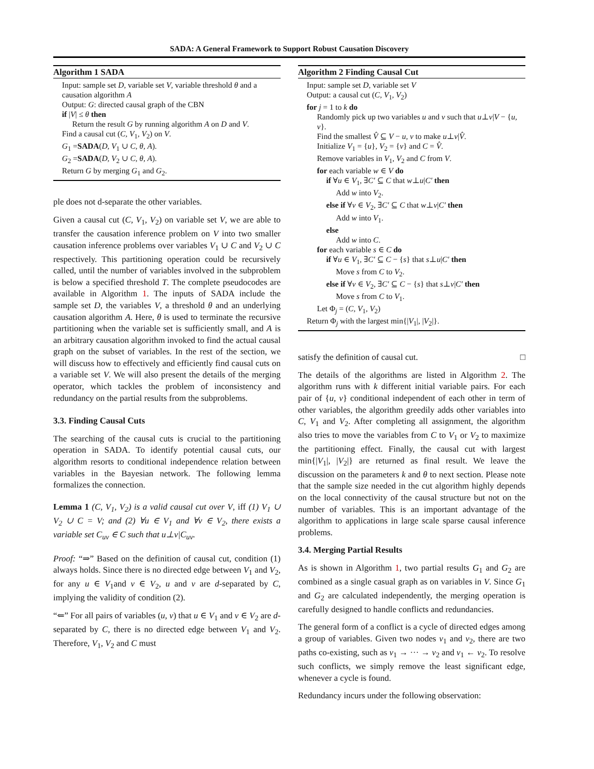SADA: A General Framework to Support Robust Causation Discovery
Algorithm 1 SADA
Input: sample set D, variable set V, variable threshold θ and a causation algorithm A
Output: G: directed causal graph of the CBN
if |V| ≤ θ then
Return the result G by running algorithm A on D and V.
Find a causal cut (C, V<sub>1</sub>, V<sub>2</sub>) on V.
G<sub>1</sub> =SADA(D, V<sub>1</sub> ∪ C, θ, A).
G<sub>2</sub> =SADA(D, V<sub>2</sub> ∪ C, θ, A).
Return G by merging G<sub>1</sub> and G<sub>2</sub>.
ple does not d-separate the other variables.
Given a causal cut (C, V<sub>1</sub>, V<sub>2</sub>) on variable set V, we are able to transfer the causation inference problem on V into two smaller causation inference problems over variables V<sub>1</sub> ∪ C and V<sub>2</sub> ∪ C respectively. This partitioning operation could be recursively called, until the number of variables involved in the subproblem is below a specified threshold T. The complete pseudocodes are available in Algorithm 1. The inputs of SADA include the sample set D, the variables V, a threshold θ and an underlying causation algorithm A. Here, θ is used to terminate the recursive partitioning when the variable set is sufficiently small, and A is an arbitrary causation algorithm invoked to find the actual causal graph on the subset of variables. In the rest of the section, we will discuss how to effectively and efficiently find causal cuts on a variable set V. We will also present the details of the merging operator, which tackles the problem of inconsistency and redundancy on the partial results from the subproblems.
3.3. Finding Causal Cuts
The searching of the causal cuts is crucial to the partitioning operation in SADA. To identify potential causal cuts, our algorithm resorts to conditional independence relation between variables in the Bayesian network. The following lemma formalizes the connection.
Lemma 1 (C, V<sub>1</sub>, V<sub>2</sub>) is a valid causal cut over V, iff (1) V<sub>1</sub> ∪ V<sub>2</sub> ∪ C = V; and (2) ∀u ∈ V<sub>1</sub> and ∀v ∈ V<sub>2</sub>, there exists a variable set C<sub>uv</sub> ∈ C such that u⊥v|C<sub>uv</sub>.
Proof: “⇒” Based on the definition of causal cut, condition (1) always holds. Since there is no directed edge between V<sub>1</sub> and V<sub>2</sub>, for any u ∈ V<sub>1</sub>and v ∈ V<sub>2</sub>, u and v are d-separated by C, implying the validity of condition (2).
“⇐” For all pairs of variables (u, v) that u ∈ V<sub>1</sub> and v ∈ V<sub>2</sub> are d-separated by C, there is no directed edge between V<sub>1</sub> and V<sub>2</sub>. Therefore, V<sub>1</sub>, V<sub>2</sub> and C must
Algorithm 2 Finding Causal Cut
Input: sample set D, variable set V
Output: a causal cut (C, V<sub>1</sub>, V<sub>2</sub>)
for j = 1 to k do
Randomly pick up two variables u and v such that u⊥v|V − {u, v}.
Find the smallest V̂ ⊆ V − u, v to make u⊥v|V̂.
Initialize V<sub>1</sub> = {u}, V<sub>2</sub> = {v} and C = V̂.
Remove variables in V<sub>1</sub>, V<sub>2</sub> and C from V.
for each variable w ∈ V do
if ∀u ∈ V<sub>1</sub>, ∃C′ ⊆ C that w⊥u|C′ then
Add w into V<sub>2</sub>.
else if ∀v ∈ V<sub>2</sub>, ∃C′ ⊆ C that w⊥v|C′ then
Add w into V<sub>1</sub>.
else
Add w into C.
for each variable s ∈ C do
if ∀u ∈ V<sub>1</sub>, ∃C′ ⊆ C − {s} that s⊥u|C′ then
Move s from C to V<sub>2</sub>.
else if ∀v ∈ V<sub>2</sub>, ∃C′ ⊆ C − {s} that s⊥v|C′ then
Move s from C to V<sub>1</sub>.
Let Φ<sub>j</sub> = (C, V<sub>1</sub>, V<sub>2</sub>)
Return Φ<sub>j</sub> with the largest min{|V<sub>1</sub>|, |V<sub>2</sub>|}.
satisfy the definition of causal cut. □
The details of the algorithms are listed in Algorithm 2. The algorithm runs with k different initial variable pairs. For each pair of {u, v} conditional independent of each other in term of other variables, the algorithm greedily adds other variables into C, V<sub>1</sub> and V<sub>2</sub>. After completing all assignment, the algorithm also tries to move the variables from C to V<sub>1</sub> or V<sub>2</sub> to maximize the partitioning effect. Finally, the causal cut with largest min{|V<sub>1</sub>|, |V<sub>2</sub>|} are returned as final result. We leave the discussion on the parameters k and θ to next section. Please note that the sample size needed in the cut algorithm highly depends on the local connectivity of the causal structure but not on the number of variables. This is an important advantage of the algorithm to applications in large scale sparse causal inference problems.
3.4. Merging Partial Results
As is shown in Algorithm 1, two partial results G<sub>1</sub> and G<sub>2</sub> are combined as a single casual graph as on variables in V. Since G<sub>1</sub> and G<sub>2</sub> are calculated independently, the merging operation is carefully designed to handle conflicts and redundancies.
The general form of a conflict is a cycle of directed edges among a group of variables. Given two nodes v<sub>1</sub> and v<sub>2</sub>, there are two paths co-existing, such as v<sub>1</sub> → ··· → v<sub>2</sub> and v<sub>1</sub> ← v<sub>2</sub>. To resolve such conflicts, we simply remove the least significant edge, whenever a cycle is found.
Redundancy incurs under the following observation: